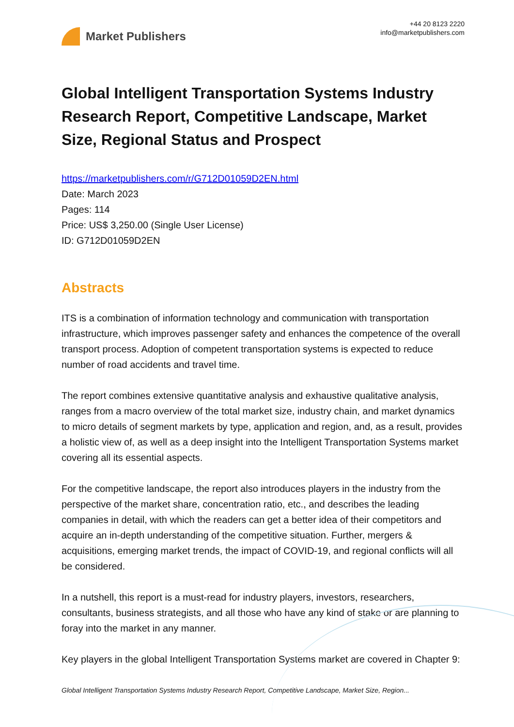Market Publishers
+44 20 8123 2220
info@marketpublishers.com
Global Intelligent Transportation Systems Industry Research Report, Competitive Landscape, Market Size, Regional Status and Prospect
https://marketpublishers.com/r/G712D01059D2EN.html
Date: March 2023
Pages: 114
Price: US$ 3,250.00 (Single User License)
ID: G712D01059D2EN
Abstracts
ITS is a combination of information technology and communication with transportation infrastructure, which improves passenger safety and enhances the competence of the overall transport process. Adoption of competent transportation systems is expected to reduce number of road accidents and travel time.
The report combines extensive quantitative analysis and exhaustive qualitative analysis, ranges from a macro overview of the total market size, industry chain, and market dynamics to micro details of segment markets by type, application and region, and, as a result, provides a holistic view of, as well as a deep insight into the Intelligent Transportation Systems market covering all its essential aspects.
For the competitive landscape, the report also introduces players in the industry from the perspective of the market share, concentration ratio, etc., and describes the leading companies in detail, with which the readers can get a better idea of their competitors and acquire an in-depth understanding of the competitive situation. Further, mergers & acquisitions, emerging market trends, the impact of COVID-19, and regional conflicts will all be considered.
In a nutshell, this report is a must-read for industry players, investors, researchers, consultants, business strategists, and all those who have any kind of stake or are planning to foray into the market in any manner.
Key players in the global Intelligent Transportation Systems market are covered in Chapter 9:
Global Intelligent Transportation Systems Industry Research Report, Competitive Landscape, Market Size, Region...